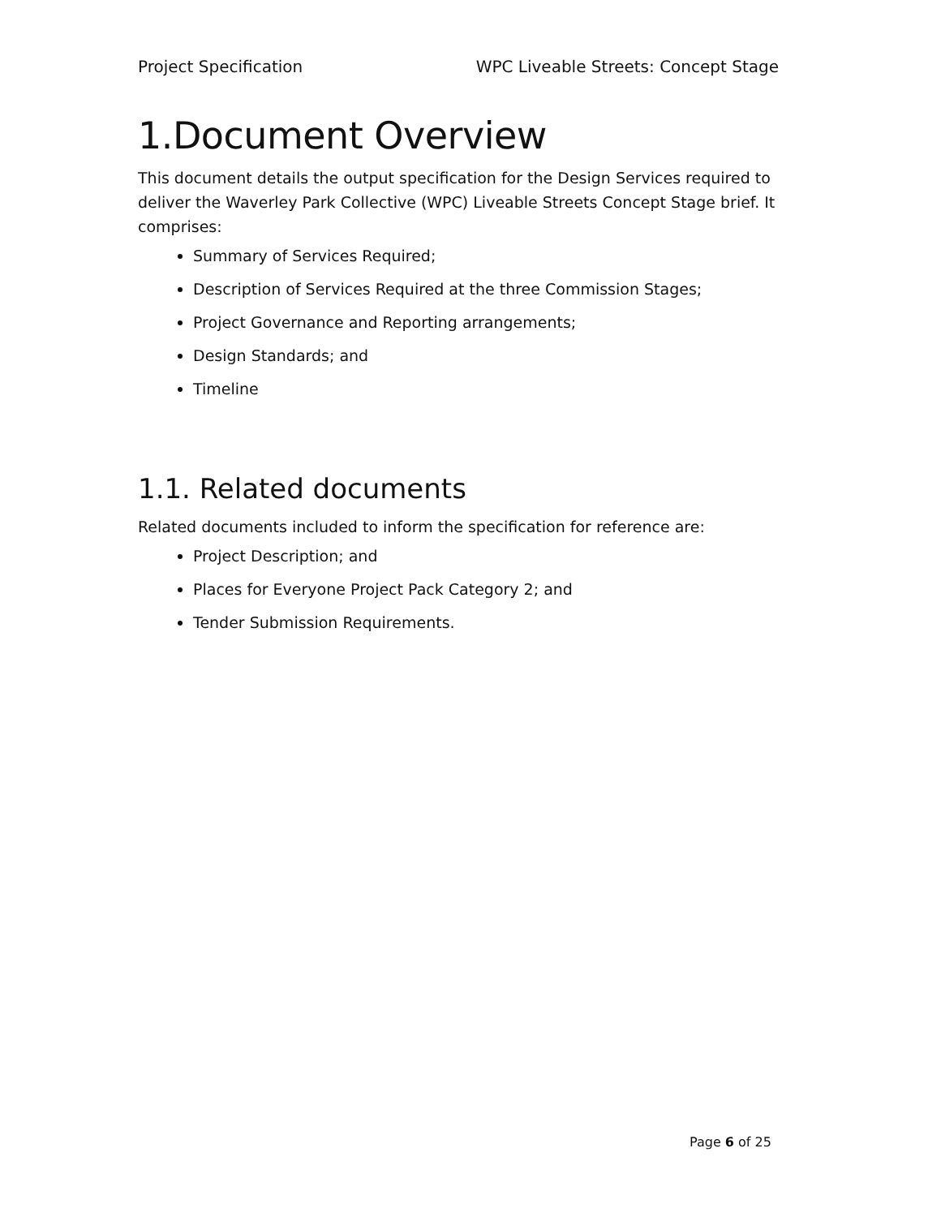Project Specification WPC Liveable Streets: Concept Stage
1.Document Overview
This document details the output specification for the Design Services required to deliver the Waverley Park Collective (WPC) Liveable Streets Concept Stage brief. It comprises:
Summary of Services Required;
Description of Services Required at the three Commission Stages;
Project Governance and Reporting arrangements;
Design Standards; and
Timeline
1.1. Related documents
Related documents included to inform the specification for reference are:
Project Description; and
Places for Everyone Project Pack Category 2; and
Tender Submission Requirements.
Page 6 of 25